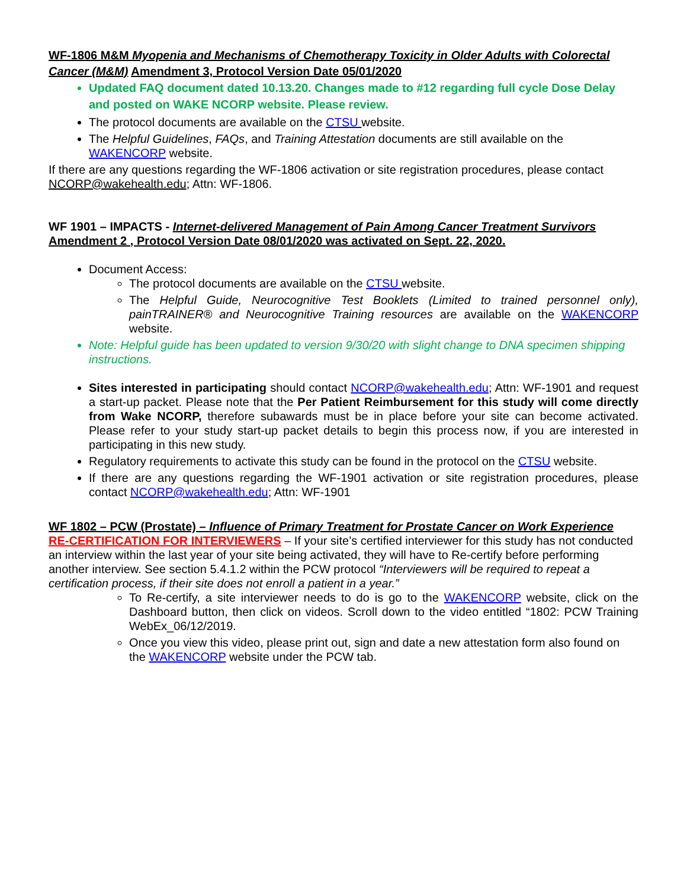WF-1806 M&M Myopenia and Mechanisms of Chemotherapy Toxicity in Older Adults with Colorectal Cancer (M&M) Amendment 3, Protocol Version Date 05/01/2020
Updated FAQ document dated 10.13.20. Changes made to #12 regarding full cycle Dose Delay and posted on WAKE NCORP website. Please review.
The protocol documents are available on the CTSU website.
The Helpful Guidelines, FAQs, and Training Attestation documents are still available on the WAKENCORP website.
If there are any questions regarding the WF-1806 activation or site registration procedures, please contact NCORP@wakehealth.edu; Attn: WF-1806.
WF 1901 – IMPACTS - Internet-delivered Management of Pain Among Cancer Treatment Survivors Amendment 2 , Protocol Version Date 08/01/2020 was activated on Sept. 22, 2020.
Document Access:
The protocol documents are available on the CTSU website.
The Helpful Guide, Neurocognitive Test Booklets (Limited to trained personnel only), painTRAINER® and Neurocognitive Training resources are available on the WAKENCORP website.
Note: Helpful guide has been updated to version 9/30/20 with slight change to DNA specimen shipping instructions.
Sites interested in participating should contact NCORP@wakehealth.edu; Attn: WF-1901 and request a start-up packet. Please note that the Per Patient Reimbursement for this study will come directly from Wake NCORP, therefore subawards must be in place before your site can become activated. Please refer to your study start-up packet details to begin this process now, if you are interested in participating in this new study.
Regulatory requirements to activate this study can be found in the protocol on the CTSU website.
If there are any questions regarding the WF-1901 activation or site registration procedures, please contact NCORP@wakehealth.edu; Attn: WF-1901
WF 1802 – PCW (Prostate) – Influence of Primary Treatment for Prostate Cancer on Work Experience
RE-CERTIFICATION FOR INTERVIEWERS – If your site’s certified interviewer for this study has not conducted an interview within the last year of your site being activated, they will have to Re-certify before performing another interview. See section 5.4.1.2 within the PCW protocol “Interviewers will be required to repeat a certification process, if their site does not enroll a patient in a year.”
To Re-certify, a site interviewer needs to do is go to the WAKENCORP website, click on the Dashboard button, then click on videos. Scroll down to the video entitled “1802: PCW Training WebEx_06/12/2019.
Once you view this video, please print out, sign and date a new attestation form also found on the WAKENCORP website under the PCW tab.